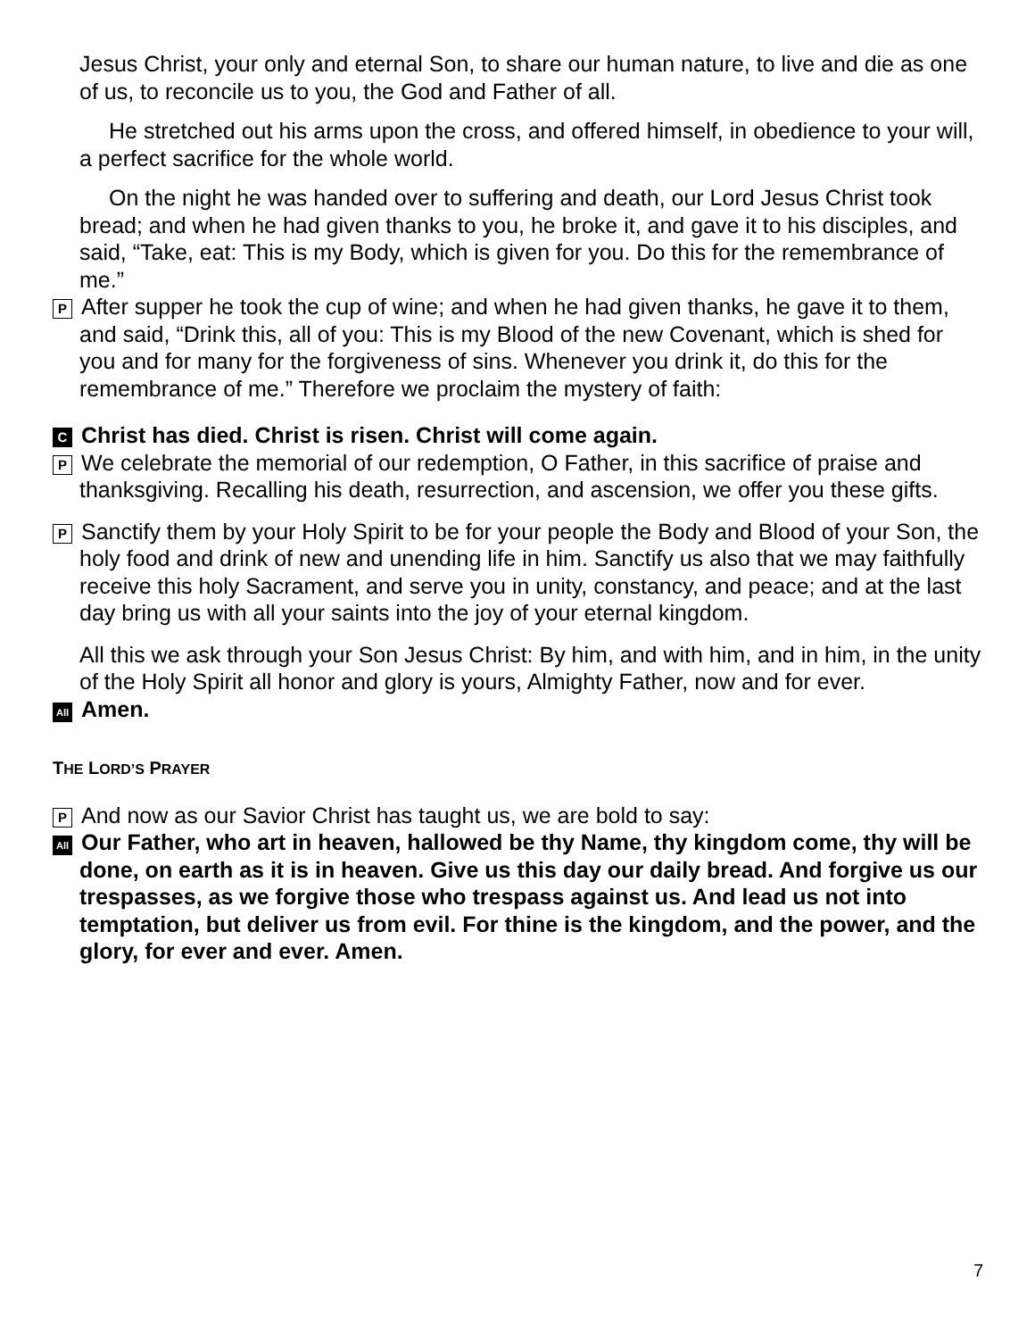Jesus Christ, your only and eternal Son, to share our human nature, to live and die as one of us, to reconcile us to you, the God and Father of all.
He stretched out his arms upon the cross, and offered himself, in obedience to your will, a perfect sacrifice for the whole world.
On the night he was handed over to suffering and death, our Lord Jesus Christ took bread; and when he had given thanks to you, he broke it, and gave it to his disciples, and said, “Take, eat: This is my Body, which is given for you. Do this for the remembrance of me.”
P After supper he took the cup of wine; and when he had given thanks, he gave it to them, and said, “Drink this, all of you: This is my Blood of the new Covenant, which is shed for you and for many for the forgiveness of sins. Whenever you drink it, do this for the remembrance of me.” Therefore we proclaim the mystery of faith:
C Christ has died. Christ is risen. Christ will come again.
P We celebrate the memorial of our redemption, O Father, in this sacrifice of praise and thanksgiving. Recalling his death, resurrection, and ascension, we offer you these gifts.
P Sanctify them by your Holy Spirit to be for your people the Body and Blood of your Son, the holy food and drink of new and unending life in him. Sanctify us also that we may faithfully receive this holy Sacrament, and serve you in unity, constancy, and peace; and at the last day bring us with all your saints into the joy of your eternal kingdom.
All this we ask through your Son Jesus Christ: By him, and with him, and in him, in the unity of the Holy Spirit all honor and glory is yours, Almighty Father, now and for ever.
All Amen.
THE LORD’S PRAYER
P And now as our Savior Christ has taught us, we are bold to say:
All Our Father, who art in heaven, hallowed be thy Name, thy kingdom come, thy will be done, on earth as it is in heaven. Give us this day our daily bread. And forgive us our trespasses, as we forgive those who trespass against us. And lead us not into temptation, but deliver us from evil. For thine is the kingdom, and the power, and the glory, for ever and ever. Amen.
7